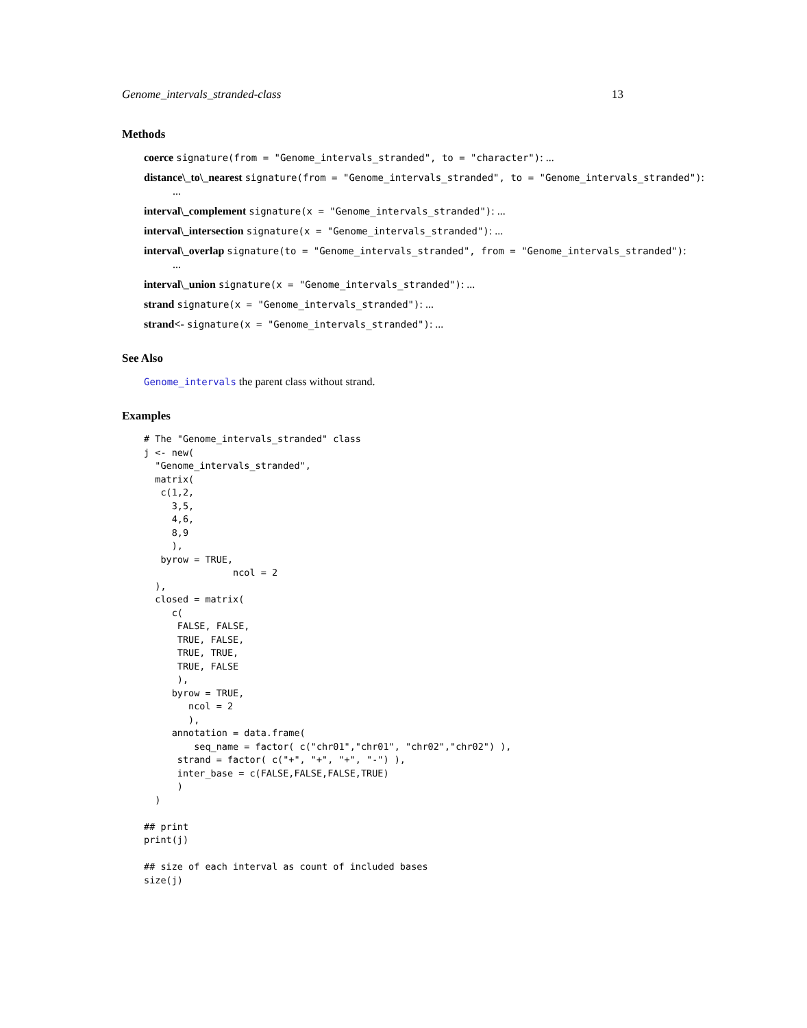Genome_intervals_stranded-class 13
Methods
coerce signature(from = "Genome_intervals_stranded", to = "character"): ...
distance\_to\_nearest signature(from = "Genome_intervals_stranded", to = "Genome_intervals_stranded"):
...
interval\_complement signature(x = "Genome_intervals_stranded"): ...
interval\_intersection signature(x = "Genome_intervals_stranded"): ...
interval\_overlap signature(to = "Genome_intervals_stranded", from = "Genome_intervals_stranded"):
...
interval\_union signature(x = "Genome_intervals_stranded"): ...
strand signature(x = "Genome_intervals_stranded"): ...
strand<- signature(x = "Genome_intervals_stranded"): ...
See Also
Genome_intervals the parent class without strand.
Examples
# The "Genome_intervals_stranded" class
j <- new(
  "Genome_intervals_stranded",
  matrix(
   c(1,2,
     3,5,
     4,6,
     8,9
     ),
   byrow = TRUE,
                ncol = 2
  ),
  closed = matrix(
     c(
      FALSE, FALSE,
      TRUE, FALSE,
      TRUE, TRUE,
      TRUE, FALSE
      ),
     byrow = TRUE,
        ncol = 2
        ),
     annotation = data.frame(
         seq_name = factor( c("chr01","chr01", "chr02","chr02") ),
      strand = factor( c("+", "+", "+", "-") ),
      inter_base = c(FALSE,FALSE,FALSE,TRUE)
      )
  )

## print
print(j)

## size of each interval as count of included bases
size(j)